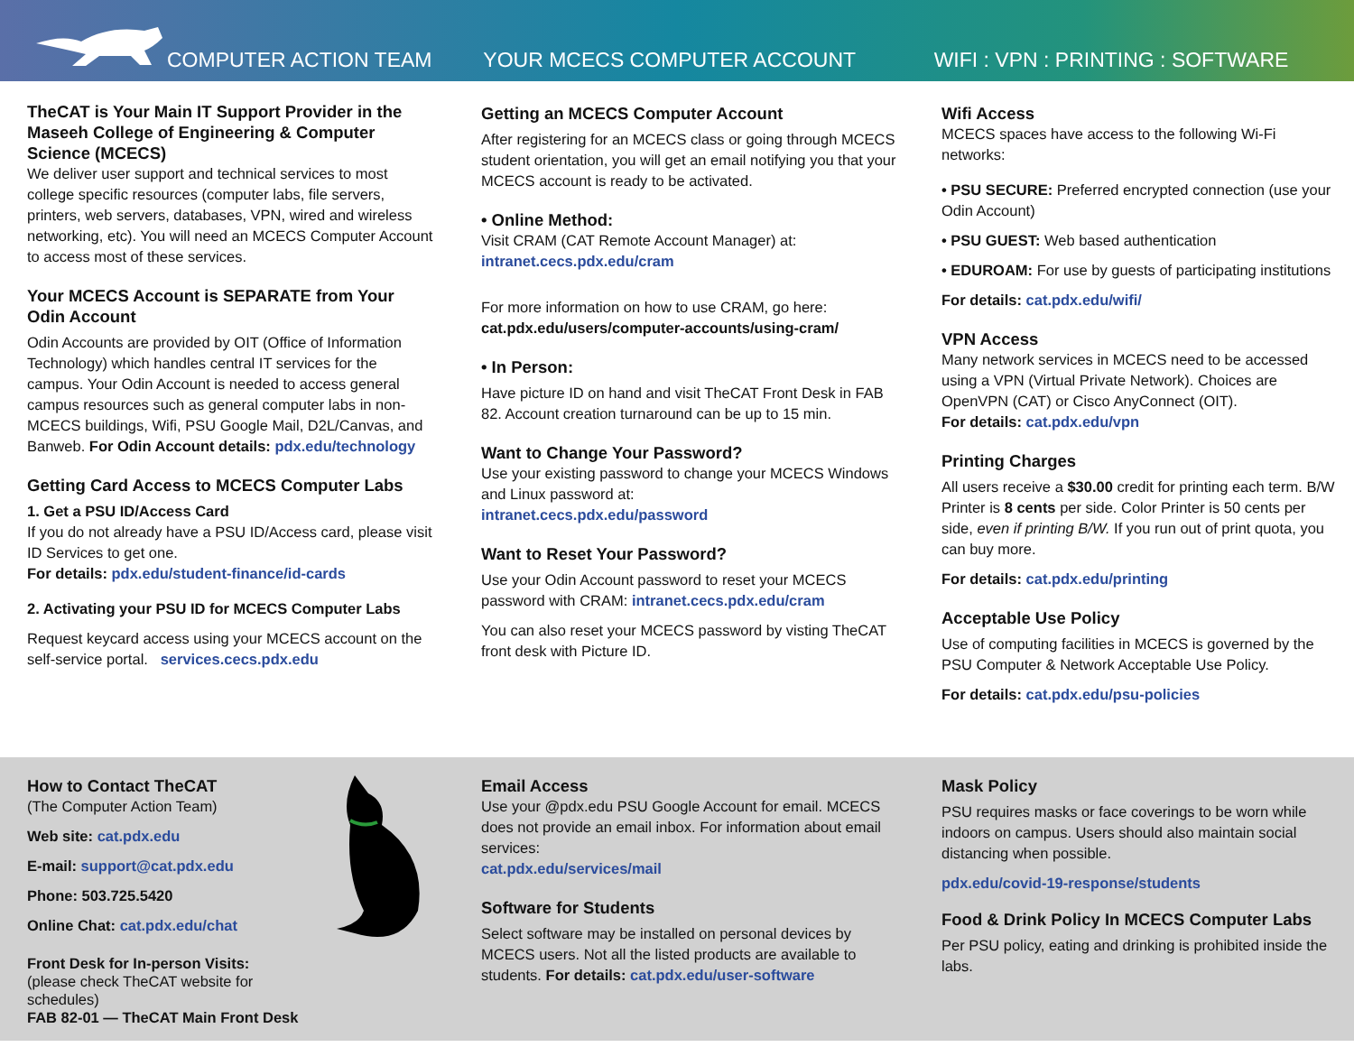COMPUTER ACTION TEAM
YOUR MCECS COMPUTER ACCOUNT
WIFI : VPN : PRINTING : SOFTWARE
TheCAT is Your Main IT Support Provider in the Maseeh College of Engineering & Computer Science (MCECS)
We deliver user support and technical services to most college specific resources (computer labs, file servers, printers, web servers, databases, VPN, wired and wireless networking, etc). You will need an MCECS Computer Account to access most of these services.
Your MCECS Account is SEPARATE from Your Odin Account
Odin Accounts are provided by OIT (Office of Information Technology) which handles central IT services for the campus. Your Odin Account is needed to access general campus resources such as general computer labs in non-MCECS buildings, Wifi, PSU Google Mail, D2L/Canvas, and Banweb. For Odin Account details: pdx.edu/technology
Getting Card Access to MCECS Computer Labs
1. Get a PSU ID/Access Card
If you do not already have a PSU ID/Access card, please visit ID Services to get one.
For details: pdx.edu/student-finance/id-cards
2. Activating your PSU ID for MCECS Computer Labs
Request keycard access using your MCECS account on the self-service portal. services.cecs.pdx.edu
Getting an MCECS Computer Account
After registering for an MCECS class or going through MCECS student orientation, you will get an email notifying you that your MCECS account is ready to be activated.
• Online Method:
Visit CRAM (CAT Remote Account Manager) at:
intranet.cecs.pdx.edu/cram
For more information on how to use CRAM, go here:
cat.pdx.edu/users/computer-accounts/using-cram/
• In Person:
Have picture ID on hand and visit TheCAT Front Desk in FAB 82. Account creation turnaround can be up to 15 min.
Want to Change Your Password?
Use your existing password to change your MCECS Windows and Linux password at:
intranet.cecs.pdx.edu/password
Want to Reset Your Password?
Use your Odin Account password to reset your MCECS password with CRAM: intranet.cecs.pdx.edu/cram
You can also reset your MCECS password by visting TheCAT front desk with Picture ID.
Wifi Access
MCECS spaces have access to the following Wi-Fi networks:
• PSU SECURE: Preferred encrypted connection (use your Odin Account)
• PSU GUEST: Web based authentication
• EDUROAM: For use by guests of participating institutions
For details: cat.pdx.edu/wifi/
VPN Access
Many network services in MCECS need to be accessed using a VPN (Virtual Private Network). Choices are OpenVPN (CAT) or Cisco AnyConnect (OIT).
For details: cat.pdx.edu/vpn
Printing Charges
All users receive a $30.00 credit for printing each term. B/W Printer is 8 cents per side. Color Printer is 50 cents per side, even if printing B/W. If you run out of print quota, you can buy more.
For details: cat.pdx.edu/printing
Acceptable Use Policy
Use of computing facilities in MCECS is governed by the PSU Computer & Network Acceptable Use Policy.
For details: cat.pdx.edu/psu-policies
How to Contact TheCAT
(The Computer Action Team)
Web site: cat.pdx.edu
E-mail: support@cat.pdx.edu
Phone: 503.725.5420
Online Chat: cat.pdx.edu/chat
Front Desk for In-person Visits:
(please check TheCAT website for schedules)
FAB 82-01 — TheCAT Main Front Desk
Email Access
Use your @pdx.edu PSU Google Account for email. MCECS does not provide an email inbox. For information about email services:
cat.pdx.edu/services/mail
Software for Students
Select software may be installed on personal devices by MCECS users. Not all the listed products are available to students. For details: cat.pdx.edu/user-software
Mask Policy
PSU requires masks or face coverings to be worn while indoors on campus. Users should also maintain social distancing when possible.
pdx.edu/covid-19-response/students
Food & Drink Policy In MCECS Computer Labs
Per PSU policy, eating and drinking is prohibited inside the labs.